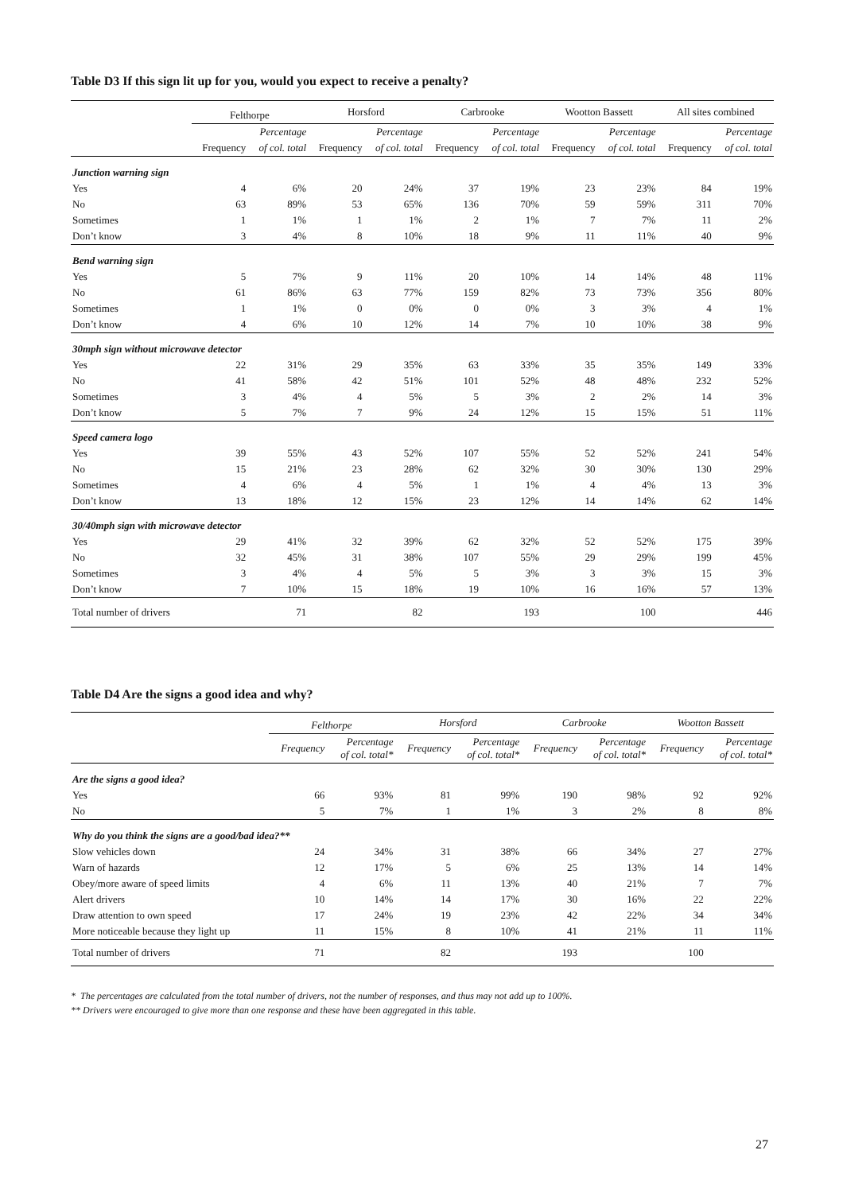Table D3 If this sign lit up for you, would you expect to receive a penalty?
| | Felthorpe | | Horsford | | Carbrooke | | Wootton Bassett | | All sites combined | |
| --- | --- | --- | --- | --- | --- | --- | --- | --- | --- | --- |
| | | Percentage | | Percentage | | Percentage | | Percentage | | Percentage |
| | Frequency | of col. total | Frequency | of col. total | Frequency | of col. total | Frequency | of col. total | Frequency | of col. total |
| Junction warning sign | | | | | | | | | | |
| Yes | 4 | 6% | 20 | 24% | 37 | 19% | 23 | 23% | 84 | 19% |
| No | 63 | 89% | 53 | 65% | 136 | 70% | 59 | 59% | 311 | 70% |
| Sometimes | 1 | 1% | 1 | 1% | 2 | 1% | 7 | 7% | 11 | 2% |
| Don’t know | 3 | 4% | 8 | 10% | 18 | 9% | 11 | 11% | 40 | 9% |
| Bend warning sign | | | | | | | | | | |
| Yes | 5 | 7% | 9 | 11% | 20 | 10% | 14 | 14% | 48 | 11% |
| No | 61 | 86% | 63 | 77% | 159 | 82% | 73 | 73% | 356 | 80% |
| Sometimes | 1 | 1% | 0 | 0% | 0 | 0% | 3 | 3% | 4 | 1% |
| Don’t know | 4 | 6% | 10 | 12% | 14 | 7% | 10 | 10% | 38 | 9% |
| 30mph sign without microwave detector | | | | | | | | | | |
| Yes | 22 | 31% | 29 | 35% | 63 | 33% | 35 | 35% | 149 | 33% |
| No | 41 | 58% | 42 | 51% | 101 | 52% | 48 | 48% | 232 | 52% |
| Sometimes | 3 | 4% | 4 | 5% | 5 | 3% | 2 | 2% | 14 | 3% |
| Don’t know | 5 | 7% | 7 | 9% | 24 | 12% | 15 | 15% | 51 | 11% |
| Speed camera logo | | | | | | | | | | |
| Yes | 39 | 55% | 43 | 52% | 107 | 55% | 52 | 52% | 241 | 54% |
| No | 15 | 21% | 23 | 28% | 62 | 32% | 30 | 30% | 130 | 29% |
| Sometimes | 4 | 6% | 4 | 5% | 1 | 1% | 4 | 4% | 13 | 3% |
| Don’t know | 13 | 18% | 12 | 15% | 23 | 12% | 14 | 14% | 62 | 14% |
| 30/40mph sign with microwave detector | | | | | | | | | | |
| Yes | 29 | 41% | 32 | 39% | 62 | 32% | 52 | 52% | 175 | 39% |
| No | 32 | 45% | 31 | 38% | 107 | 55% | 29 | 29% | 199 | 45% |
| Sometimes | 3 | 4% | 4 | 5% | 5 | 3% | 3 | 3% | 15 | 3% |
| Don’t know | 7 | 10% | 15 | 18% | 19 | 10% | 16 | 16% | 57 | 13% |
| Total number of drivers | | 71 | | 82 | | 193 | | 100 | | 446 |
Table D4 Are the signs a good idea and why?
| | Felthorpe | | Horsford | | Carbrooke | | Wootton Bassett | |
| --- | --- | --- | --- | --- | --- | --- | --- | --- |
| | Frequency | Percentage of col. total* | Frequency | Percentage of col. total* | Frequency | Percentage of col. total* | Frequency | Percentage of col. total* |
| Are the signs a good idea? | | | | | | | | |
| Yes | 66 | 93% | 81 | 99% | 190 | 98% | 92 | 92% |
| No | 5 | 7% | 1 | 1% | 3 | 2% | 8 | 8% |
| Why do you think the signs are a good/bad idea?** | | | | | | | | |
| Slow vehicles down | 24 | 34% | 31 | 38% | 66 | 34% | 27 | 27% |
| Warn of hazards | 12 | 17% | 5 | 6% | 25 | 13% | 14 | 14% |
| Obey/more aware of speed limits | 4 | 6% | 11 | 13% | 40 | 21% | 7 | 7% |
| Alert drivers | 10 | 14% | 14 | 17% | 30 | 16% | 22 | 22% |
| Draw attention to own speed | 17 | 24% | 19 | 23% | 42 | 22% | 34 | 34% |
| More noticeable because they light up | 11 | 15% | 8 | 10% | 41 | 21% | 11 | 11% |
| Total number of drivers | 71 | | 82 | | 193 | | 100 | |
* The percentages are calculated from the total number of drivers, not the number of responses, and thus may not add up to 100%.
** Drivers were encouraged to give more than one response and these have been aggregated in this table.
27